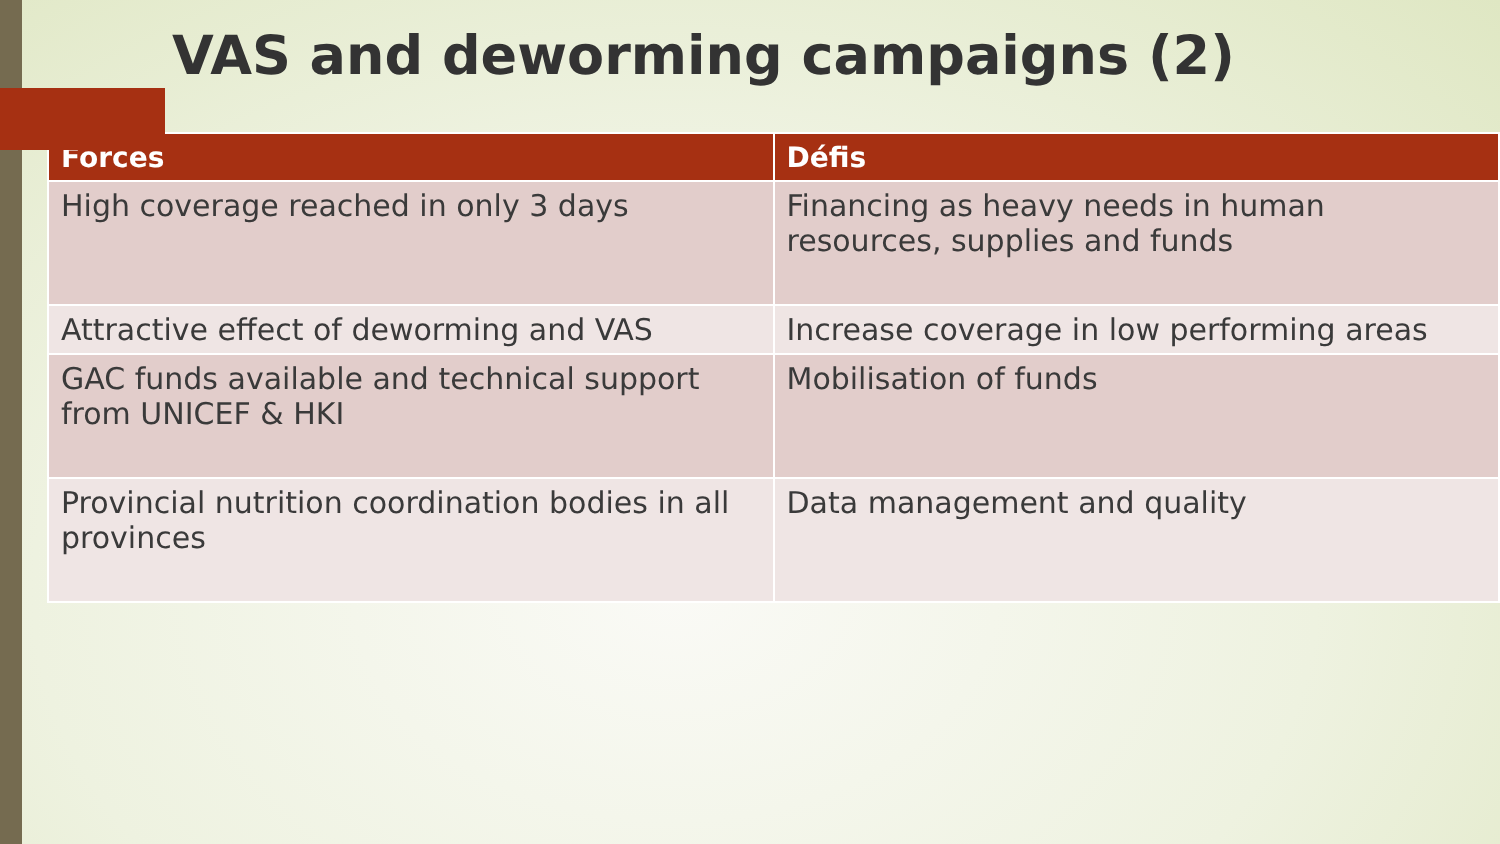VAS and deworming campaigns (2)
| Forces | Défis |
| --- | --- |
| High coverage reached in only 3 days | Financing as heavy needs in human resources, supplies and funds |
| Attractive effect of deworming and VAS | Increase coverage in low performing areas |
| GAC funds available and technical support from UNICEF & HKI | Mobilisation of funds |
| Provincial nutrition coordination bodies in all provinces | Data management and quality |